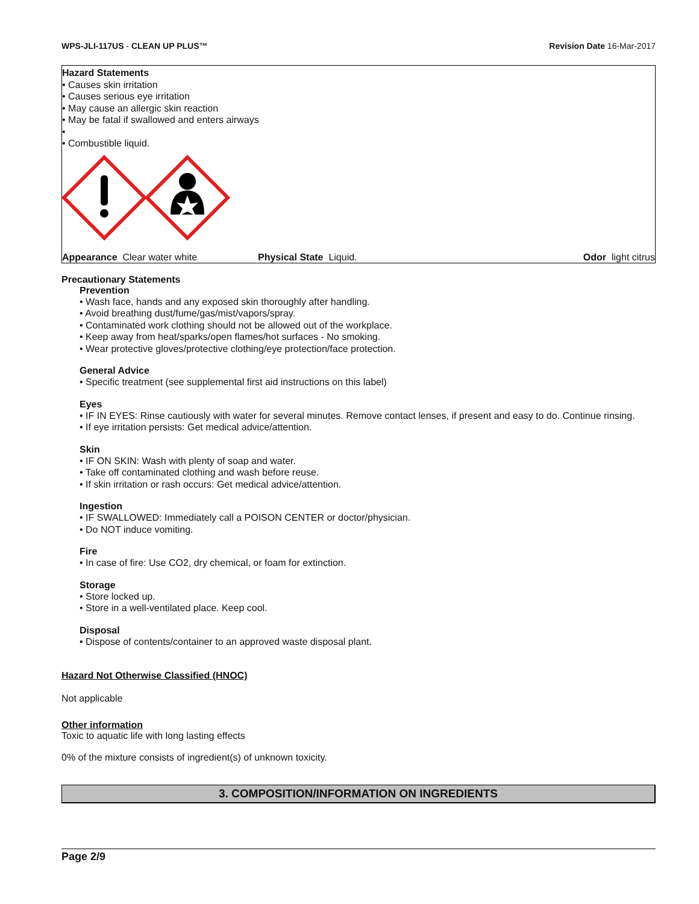WPS-JLI-117US - CLEAN UP PLUS™ Revision Date 16-Mar-2017
Hazard Statements
• Causes skin irritation
• Causes serious eye irritation
• May cause an allergic skin reaction
• May be fatal if swallowed and enters airways
•
• Combustible liquid.
Appearance Clear water white Physical State Liquid. Odor light citrus
Precautionary Statements
Prevention
• Wash face, hands and any exposed skin thoroughly after handling.
• Avoid breathing dust/fume/gas/mist/vapors/spray.
• Contaminated work clothing should not be allowed out of the workplace.
• Keep away from heat/sparks/open flames/hot surfaces - No smoking.
• Wear protective gloves/protective clothing/eye protection/face protection.
General Advice
• Specific treatment (see supplemental first aid instructions on this label)
Eyes
• IF IN EYES: Rinse cautiously with water for several minutes. Remove contact lenses, if present and easy to do. Continue rinsing.
• If eye irritation persists: Get medical advice/attention.
Skin
• IF ON SKIN: Wash with plenty of soap and water.
• Take off contaminated clothing and wash before reuse.
• If skin irritation or rash occurs: Get medical advice/attention.
Ingestion
• IF SWALLOWED: Immediately call a POISON CENTER or doctor/physician.
• Do NOT induce vomiting.
Fire
• In case of fire: Use CO2, dry chemical, or foam for extinction.
Storage
• Store locked up.
• Store in a well-ventilated place. Keep cool.
Disposal
• Dispose of contents/container to an approved waste disposal plant.
Hazard Not Otherwise Classified (HNOC)
Not applicable
Other information
Toxic to aquatic life with long lasting effects
0% of the mixture consists of ingredient(s) of unknown toxicity.
3. COMPOSITION/INFORMATION ON INGREDIENTS
Page 2/9